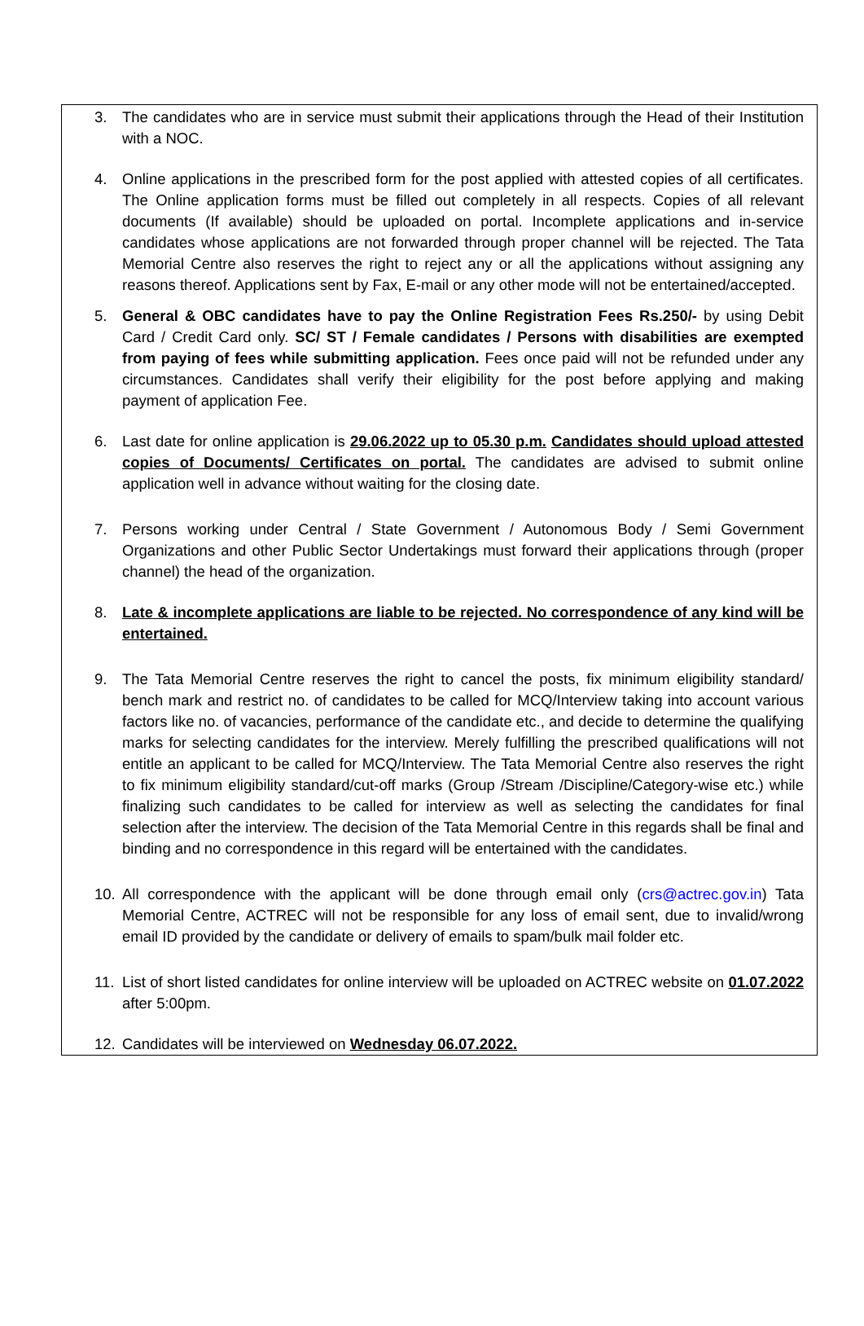3. The candidates who are in service must submit their applications through the Head of their Institution with a NOC.
4. Online applications in the prescribed form for the post applied with attested copies of all certificates. The Online application forms must be filled out completely in all respects. Copies of all relevant documents (If available) should be uploaded on portal. Incomplete applications and in-service candidates whose applications are not forwarded through proper channel will be rejected. The Tata Memorial Centre also reserves the right to reject any or all the applications without assigning any reasons thereof. Applications sent by Fax, E-mail or any other mode will not be entertained/accepted.
5. General & OBC candidates have to pay the Online Registration Fees Rs.250/- by using Debit Card / Credit Card only. SC/ ST / Female candidates / Persons with disabilities are exempted from paying of fees while submitting application. Fees once paid will not be refunded under any circumstances. Candidates shall verify their eligibility for the post before applying and making payment of application Fee.
6. Last date for online application is 29.06.2022 up to 05.30 p.m. Candidates should upload attested copies of Documents/ Certificates on portal. The candidates are advised to submit online application well in advance without waiting for the closing date.
7. Persons working under Central / State Government / Autonomous Body / Semi Government Organizations and other Public Sector Undertakings must forward their applications through (proper channel) the head of the organization.
8. Late & incomplete applications are liable to be rejected. No correspondence of any kind will be entertained.
9. The Tata Memorial Centre reserves the right to cancel the posts, fix minimum eligibility standard/ bench mark and restrict no. of candidates to be called for MCQ/Interview taking into account various factors like no. of vacancies, performance of the candidate etc., and decide to determine the qualifying marks for selecting candidates for the interview. Merely fulfilling the prescribed qualifications will not entitle an applicant to be called for MCQ/Interview. The Tata Memorial Centre also reserves the right to fix minimum eligibility standard/cut-off marks (Group /Stream /Discipline/Category-wise etc.) while finalizing such candidates to be called for interview as well as selecting the candidates for final selection after the interview. The decision of the Tata Memorial Centre in this regards shall be final and binding and no correspondence in this regard will be entertained with the candidates.
10. All correspondence with the applicant will be done through email only (crs@actrec.gov.in) Tata Memorial Centre, ACTREC will not be responsible for any loss of email sent, due to invalid/wrong email ID provided by the candidate or delivery of emails to spam/bulk mail folder etc.
11. List of short listed candidates for online interview will be uploaded on ACTREC website on 01.07.2022 after 5:00pm.
12. Candidates will be interviewed on Wednesday 06.07.2022.